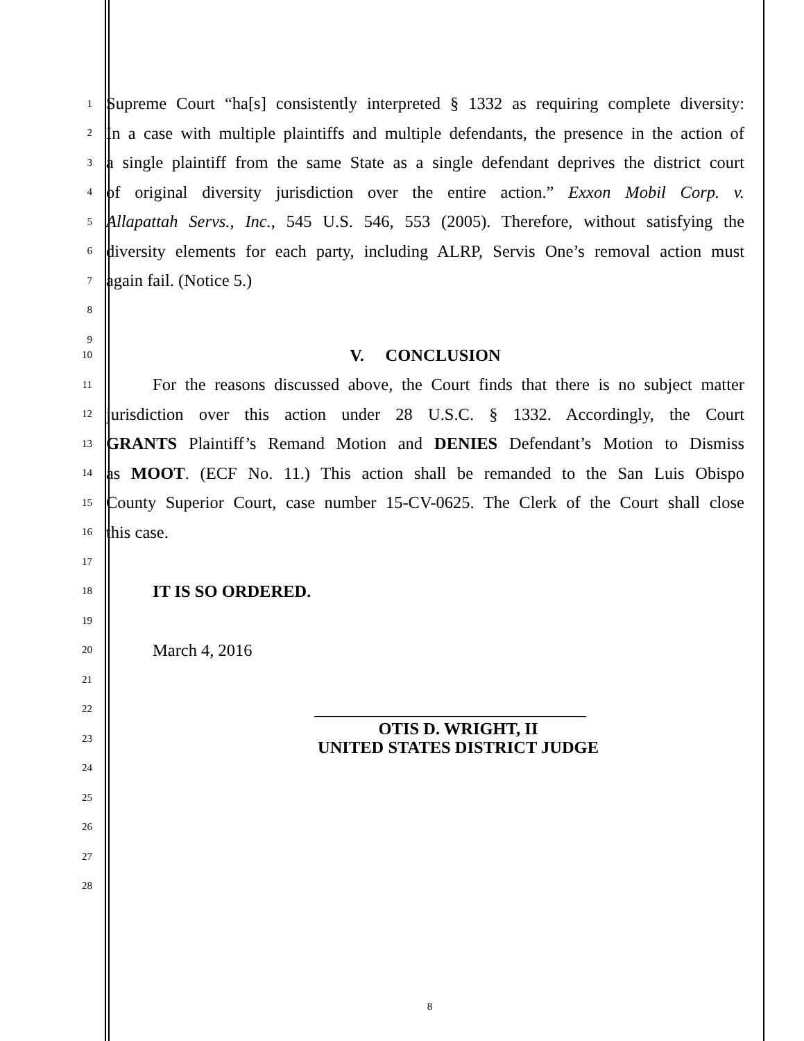1
Supreme Court “ha[s] consistently interpreted § 1332 as requiring complete diversity:
2
In a case with multiple plaintiffs and multiple defendants, the presence in the action of
3
a single plaintiff from the same State as a single defendant deprives the district court
4
of original diversity jurisdiction over the entire action.” Exxon Mobil Corp. v.
5
Allapattah Servs., Inc., 545 U.S. 546, 553 (2005). Therefore, without satisfying the
6
diversity elements for each party, including ALRP, Servis One’s removal action must
7
again fail. (Notice 5.)
8
9
10
V. CONCLUSION
11
For the reasons discussed above, the Court finds that there is no subject matter
12
jurisdiction over this action under 28 U.S.C. § 1332. Accordingly, the Court
13
GRANTS Plaintiff’s Remand Motion and DENIES Defendant’s Motion to Dismiss
14
as MOOT. (ECF No. 11.) This action shall be remanded to the San Luis Obispo
15
County Superior Court, case number 15-CV-0625. The Clerk of the Court shall close
16
this case.
17
18
IT IS SO ORDERED.
19
20
March 4, 2016
21
22
________________________________
23
OTIS D. WRIGHT, II
UNITED STATES DISTRICT JUDGE
24
25
26
27
28
8